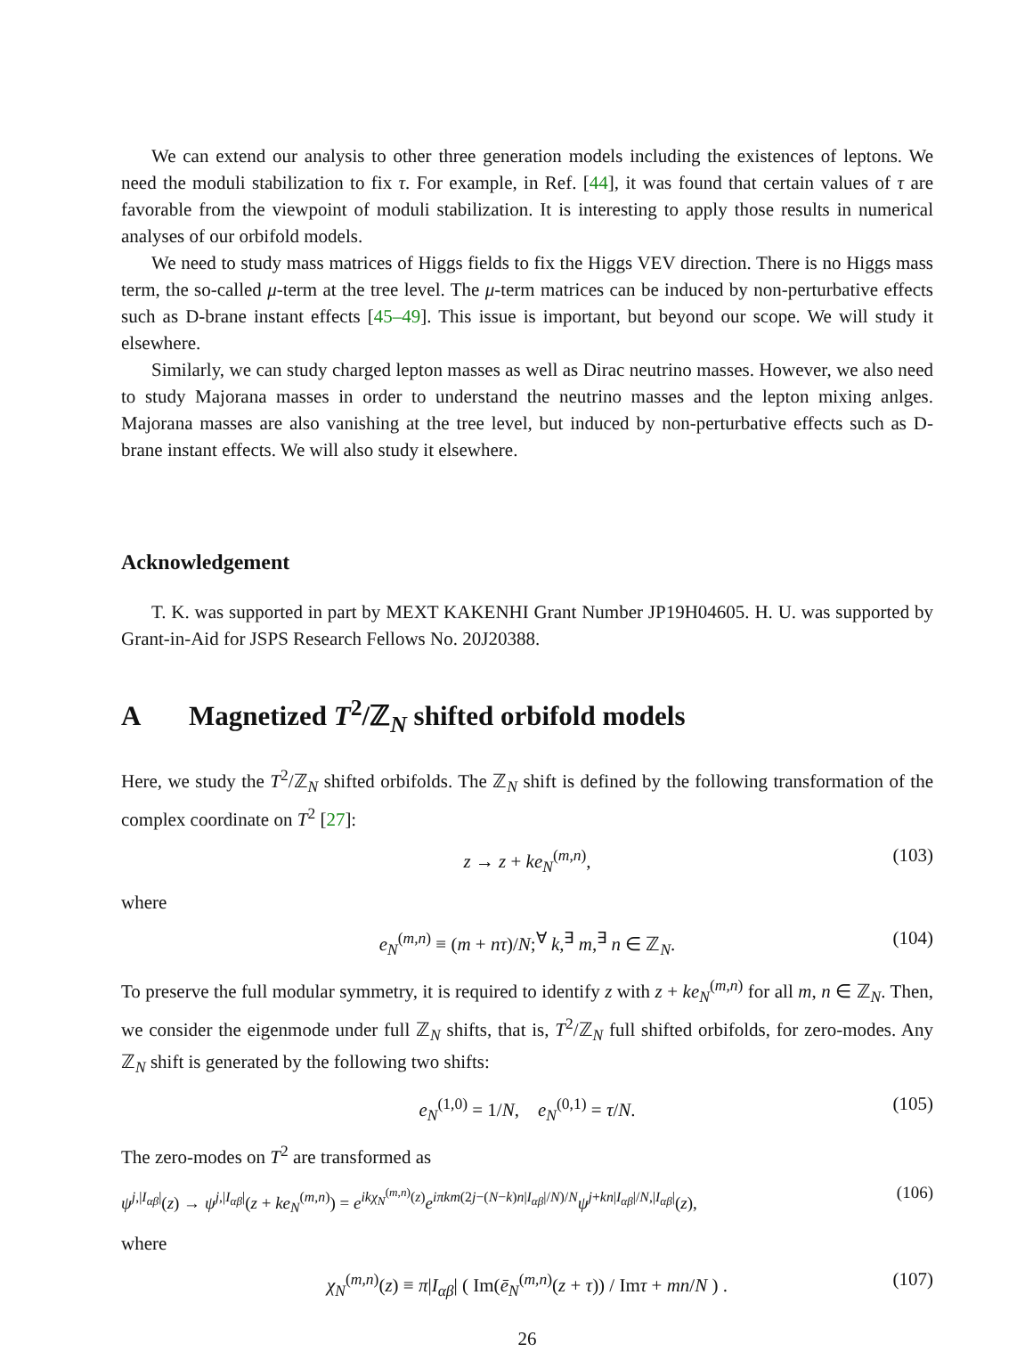We can extend our analysis to other three generation models including the existences of leptons. We need the moduli stabilization to fix τ. For example, in Ref. [44], it was found that certain values of τ are favorable from the viewpoint of moduli stabilization. It is interesting to apply those results in numerical analyses of our orbifold models.
We need to study mass matrices of Higgs fields to fix the Higgs VEV direction. There is no Higgs mass term, the so-called μ-term at the tree level. The μ-term matrices can be induced by non-perturbative effects such as D-brane instant effects [45–49]. This issue is important, but beyond our scope. We will study it elsewhere.
Similarly, we can study charged lepton masses as well as Dirac neutrino masses. However, we also need to study Majorana masses in order to understand the neutrino masses and the lepton mixing anlges. Majorana masses are also vanishing at the tree level, but induced by non-perturbative effects such as D-brane instant effects. We will also study it elsewhere.
Acknowledgement
T. K. was supported in part by MEXT KAKENHI Grant Number JP19H04605. H. U. was supported by Grant-in-Aid for JSPS Research Fellows No. 20J20388.
A Magnetized T<sup>2</sup>/ℤ<sub>N</sub> shifted orbifold models
Here, we study the T<sup>2</sup>/ℤ<sub>N</sub> shifted orbifolds. The ℤ<sub>N</sub> shift is defined by the following transformation of the complex coordinate on T<sup>2</sup> [27]:
z → z + ke<sub>N</sub><sup>(m,n)</sup>, (103)
where
e<sub>N</sub><sup>(m,n)</sup> ≡ (m + nτ)/N;<sup>∀</sup> k,<sup>∃</sup> m,<sup>∃</sup> n ∈ ℤ<sub>N</sub>. (104)
To preserve the full modular symmetry, it is required to identify z with z + ke<sub>N</sub><sup>(m,n)</sup> for all m, n ∈ ℤ<sub>N</sub>. Then, we consider the eigenmode under full ℤ<sub>N</sub> shifts, that is, T<sup>2</sup>/ℤ<sub>N</sub> full shifted orbifolds, for zero-modes. Any ℤ<sub>N</sub> shift is generated by the following two shifts:
e<sub>N</sub><sup>(1,0)</sup> = 1/N, e<sub>N</sub><sup>(0,1)</sup> = τ/N. (105)
The zero-modes on T<sup>2</sup> are transformed as
ψ<sup>j,|I<sub>αβ</sub>|</sup>(z) → ψ<sup>j,|I<sub>αβ</sub>|</sup>(z + ke<sub>N</sub><sup>(m,n)</sup>) = e<sup>ikχ<sub>N</sub><sup>(m,n)</sup>(z)</sup>e<sup>iπkm(2j−(N−k)n|I<sub>αβ</sub>|/N)/N</sup>ψ<sup>j+kn|I<sub>αβ</sub>|/N,|I<sub>αβ</sub>|</sup>(z), (106)
where
χ<sub>N</sub><sup>(m,n)</sup>(z) ≡ π|I<sub>αβ</sub>| ( Im(ē<sub>N</sub><sup>(m,n)</sup>(z + τ)) / Imτ + mn/N ) . (107)
26